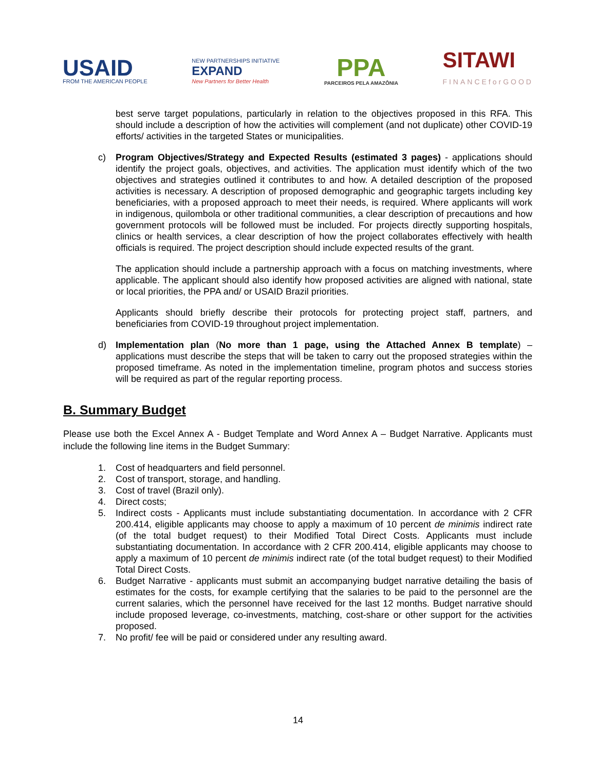USAID
FROM THE AMERICAN PEOPLE
NEW PARTNERSHIPS INITIATIVE
EXPAND
New Partners for Better Health
PPA
PARCEIROS PELA AMAZÔNIA
SITAWI
FINANCEforGOOD
best serve target populations, particularly in relation to the objectives proposed in this RFA. This should include a description of how the activities will complement (and not duplicate) other COVID-19 efforts/ activities in the targeted States or municipalities.
c) Program Objectives/Strategy and Expected Results (estimated 3 pages) - applications should identify the project goals, objectives, and activities. The application must identify which of the two objectives and strategies outlined it contributes to and how. A detailed description of the proposed activities is necessary. A description of proposed demographic and geographic targets including key beneficiaries, with a proposed approach to meet their needs, is required. Where applicants will work in indigenous, quilombola or other traditional communities, a clear description of precautions and how government protocols will be followed must be included. For projects directly supporting hospitals, clinics or health services, a clear description of how the project collaborates effectively with health officials is required. The project description should include expected results of the grant.
The application should include a partnership approach with a focus on matching investments, where applicable. The applicant should also identify how proposed activities are aligned with national, state or local priorities, the PPA and/ or USAID Brazil priorities.
Applicants should briefly describe their protocols for protecting project staff, partners, and beneficiaries from COVID-19 throughout project implementation.
d) Implementation plan (No more than 1 page, using the Attached Annex B template) – applications must describe the steps that will be taken to carry out the proposed strategies within the proposed timeframe. As noted in the implementation timeline, program photos and success stories will be required as part of the regular reporting process.
B. Summary Budget
Please use both the Excel Annex A - Budget Template and Word Annex A – Budget Narrative. Applicants must include the following line items in the Budget Summary:
1. Cost of headquarters and field personnel.
2. Cost of transport, storage, and handling.
3. Cost of travel (Brazil only).
4. Direct costs;
5. Indirect costs - Applicants must include substantiating documentation. In accordance with 2 CFR 200.414, eligible applicants may choose to apply a maximum of 10 percent de minimis indirect rate (of the total budget request) to their Modified Total Direct Costs. Applicants must include substantiating documentation. In accordance with 2 CFR 200.414, eligible applicants may choose to apply a maximum of 10 percent de minimis indirect rate (of the total budget request) to their Modified Total Direct Costs.
6. Budget Narrative - applicants must submit an accompanying budget narrative detailing the basis of estimates for the costs, for example certifying that the salaries to be paid to the personnel are the current salaries, which the personnel have received for the last 12 months. Budget narrative should include proposed leverage, co-investments, matching, cost-share or other support for the activities proposed.
7. No profit/ fee will be paid or considered under any resulting award.
14